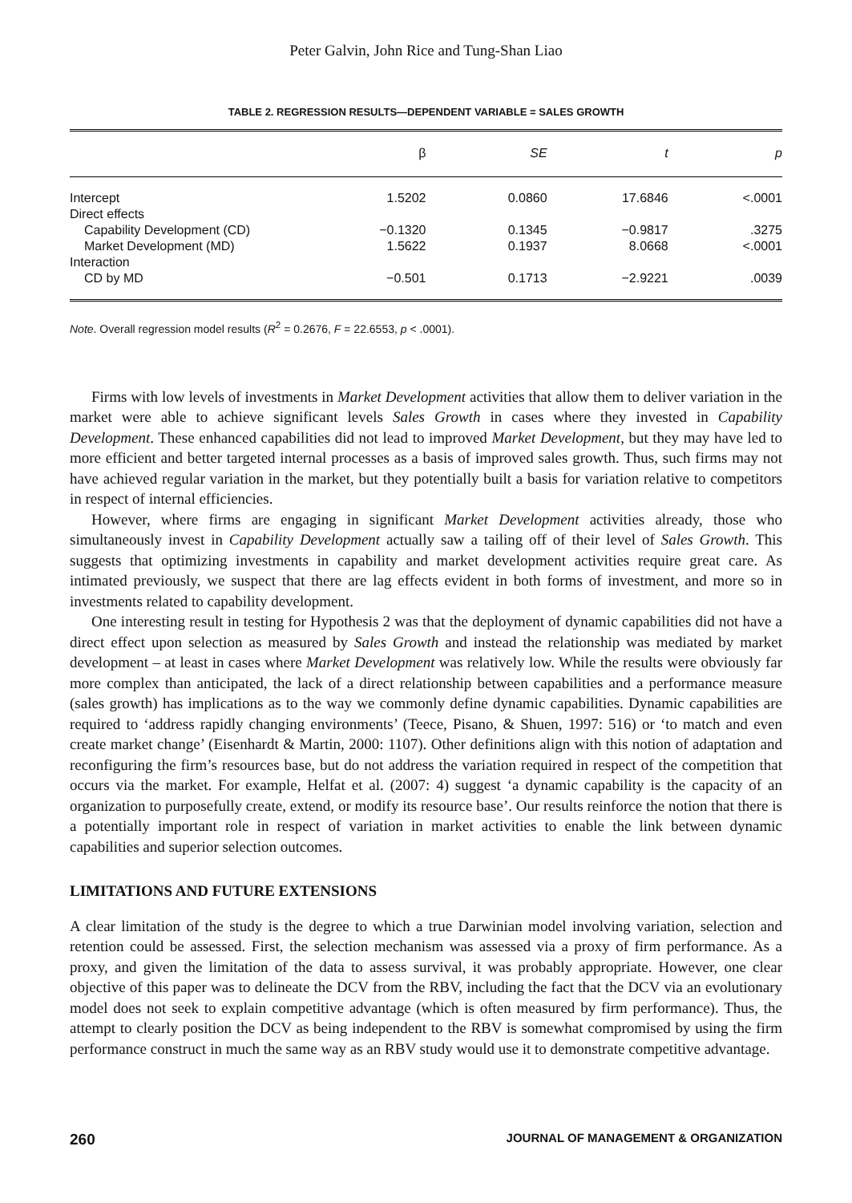Peter Galvin, John Rice and Tung-Shan Liao
TABLE 2. REGRESSION RESULTS—DEPENDENT VARIABLE = SALES GROWTH
| | β | SE | t | p |
| --- | --- | --- | --- | --- |
| Intercept | 1.5202 | 0.0860 | 17.6846 | <.0001 |
| Direct effects | | | | |
| Capability Development (CD) | −0.1320 | 0.1345 | −0.9817 | .3275 |
| Market Development (MD) | 1.5622 | 0.1937 | 8.0668 | <.0001 |
| Interaction | | | | |
| CD by MD | −0.501 | 0.1713 | −2.9221 | .0039 |
Note. Overall regression model results (R<sup>2</sup> = 0.2676, F = 22.6553, p < .0001).
Firms with low levels of investments in Market Development activities that allow them to deliver variation in the market were able to achieve significant levels Sales Growth in cases where they invested in Capability Development. These enhanced capabilities did not lead to improved Market Development, but they may have led to more efficient and better targeted internal processes as a basis of improved sales growth. Thus, such firms may not have achieved regular variation in the market, but they potentially built a basis for variation relative to competitors in respect of internal efficiencies.
However, where firms are engaging in significant Market Development activities already, those who simultaneously invest in Capability Development actually saw a tailing off of their level of Sales Growth. This suggests that optimizing investments in capability and market development activities require great care. As intimated previously, we suspect that there are lag effects evident in both forms of investment, and more so in investments related to capability development.
One interesting result in testing for Hypothesis 2 was that the deployment of dynamic capabilities did not have a direct effect upon selection as measured by Sales Growth and instead the relationship was mediated by market development – at least in cases where Market Development was relatively low. While the results were obviously far more complex than anticipated, the lack of a direct relationship between capabilities and a performance measure (sales growth) has implications as to the way we commonly define dynamic capabilities. Dynamic capabilities are required to ‘address rapidly changing environments’ (Teece, Pisano, & Shuen, 1997: 516) or ‘to match and even create market change’ (Eisenhardt & Martin, 2000: 1107). Other definitions align with this notion of adaptation and reconfiguring the firm’s resources base, but do not address the variation required in respect of the competition that occurs via the market. For example, Helfat et al. (2007: 4) suggest ‘a dynamic capability is the capacity of an organization to purposefully create, extend, or modify its resource base’. Our results reinforce the notion that there is a potentially important role in respect of variation in market activities to enable the link between dynamic capabilities and superior selection outcomes.
LIMITATIONS AND FUTURE EXTENSIONS
A clear limitation of the study is the degree to which a true Darwinian model involving variation, selection and retention could be assessed. First, the selection mechanism was assessed via a proxy of firm performance. As a proxy, and given the limitation of the data to assess survival, it was probably appropriate. However, one clear objective of this paper was to delineate the DCV from the RBV, including the fact that the DCV via an evolutionary model does not seek to explain competitive advantage (which is often measured by firm performance). Thus, the attempt to clearly position the DCV as being independent to the RBV is somewhat compromised by using the firm performance construct in much the same way as an RBV study would use it to demonstrate competitive advantage.
260 JOURNAL OF MANAGEMENT & ORGANIZATION